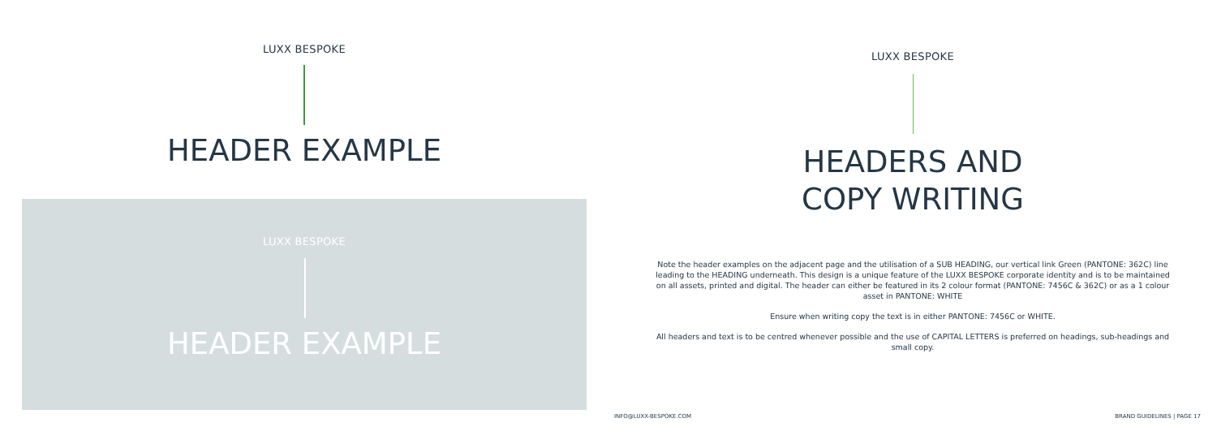LUXX BESPOKE
HEADER EXAMPLE
LUXX BESPOKE
HEADER EXAMPLE
LUXX BESPOKE
HEADERS AND
COPY WRITING
Note the header examples on the adjacent page and the utilisation of a SUB HEADING, our vertical link Green (PANTONE: 362C) line leading to the HEADING underneath. This design is a unique feature of the LUXX BESPOKE corporate identity and is to be maintained on all assets, printed and digital. The header can either be featured in its 2 colour format (PANTONE: 7456C & 362C) or as a 1 colour asset in PANTONE: WHITE
Ensure when writing copy the text is in either PANTONE: 7456C or WHITE.
All headers and text is to be centred whenever possible and the use of CAPITAL LETTERS is preferred on headings, sub-headings and small copy.
INFO@LUXX-BESPOKE.COM BRAND GUIDELINES | PAGE 17